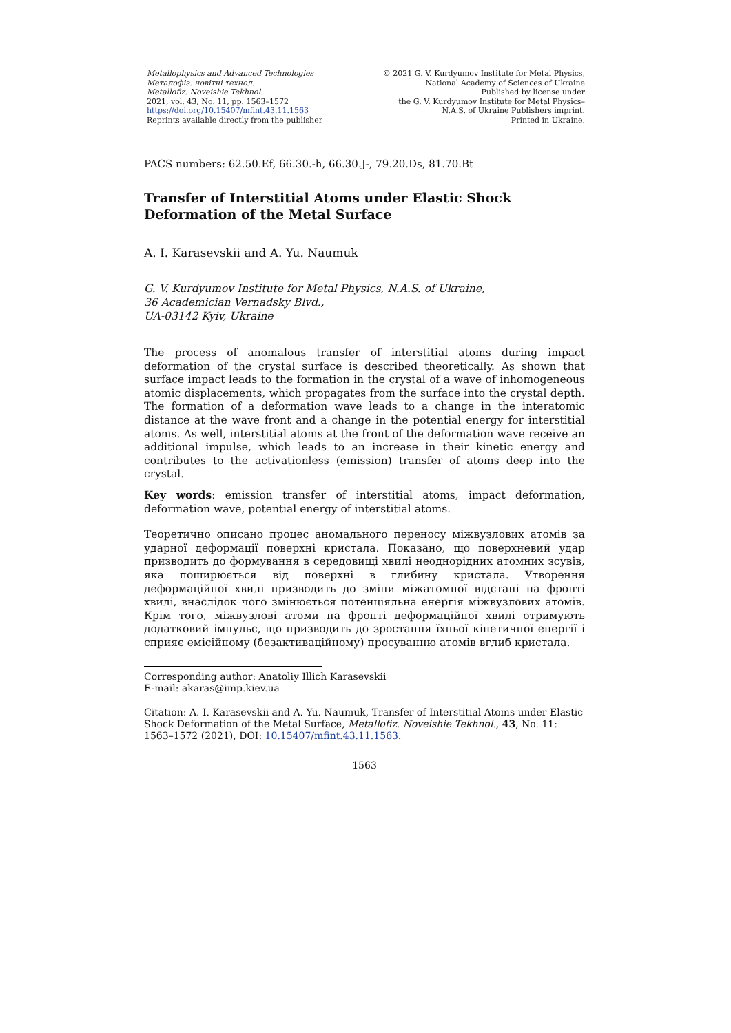Metallophysics and Advanced Technologies
Металофіз. новітні технол.
Metallofiz. Noveishie Tekhnol.
2021, vol. 43, No. 11, pp. 1563–1572
https://doi.org/10.15407/mfint.43.11.1563
Reprints available directly from the publisher
© 2021 G. V. Kurdyumov Institute for Metal Physics,
National Academy of Sciences of Ukraine
Published by license under
the G. V. Kurdyumov Institute for Metal Physics–
N.A.S. of Ukraine Publishers imprint.
Printed in Ukraine.
PACS numbers: 62.50.Ef, 66.30.-h, 66.30.J-, 79.20.Ds, 81.70.Bt
Transfer of Interstitial Atoms under Elastic Shock
Deformation of the Metal Surface
A. I. Karasevskii and A. Yu. Naumuk
G. V. Kurdyumov Institute for Metal Physics, N.A.S. of Ukraine,
36 Academician Vernadsky Blvd.,
UA-03142 Kyiv, Ukraine
The process of anomalous transfer of interstitial atoms during impact deformation of the crystal surface is described theoretically. As shown that surface impact leads to the formation in the crystal of a wave of inhomogeneous atomic displacements, which propagates from the surface into the crystal depth. The formation of a deformation wave leads to a change in the interatomic distance at the wave front and a change in the potential energy for interstitial atoms. As well, interstitial atoms at the front of the deformation wave receive an additional impulse, which leads to an increase in their kinetic energy and contributes to the activationless (emission) transfer of atoms deep into the crystal.
Key words: emission transfer of interstitial atoms, impact deformation, deformation wave, potential energy of interstitial atoms.
Теоретично описано процес аномального переносу міжвузлових атомів за ударної деформації поверхні кристала. Показано, що поверхневий удар призводить до формування в середовищі хвилі неоднорідних атомних зсувів, яка поширюється від поверхні в глибину кристала. Утворення деформаційної хвилі призводить до зміни міжатомної відстані на фронті хвилі, внаслідок чого змінюється потенціяльна енергія міжвузлових атомів. Крім того, міжвузлові атоми на фронті деформаційної хвилі отримують додатковий імпульс, що призводить до зростання їхньої кінетичної енергії і сприяє емісійному (безактиваційному) просуванню атомів вглиб кристала.
Corresponding author: Anatoliy Illich Karasevskii
E-mail: akaras@imp.kiev.ua
Citation: A. I. Karasevskii and A. Yu. Naumuk, Transfer of Interstitial Atoms under Elastic Shock Deformation of the Metal Surface, Metallofiz. Noveishie Tekhnol., 43, No. 11: 1563–1572 (2021), DOI: 10.15407/mfint.43.11.1563.
1563